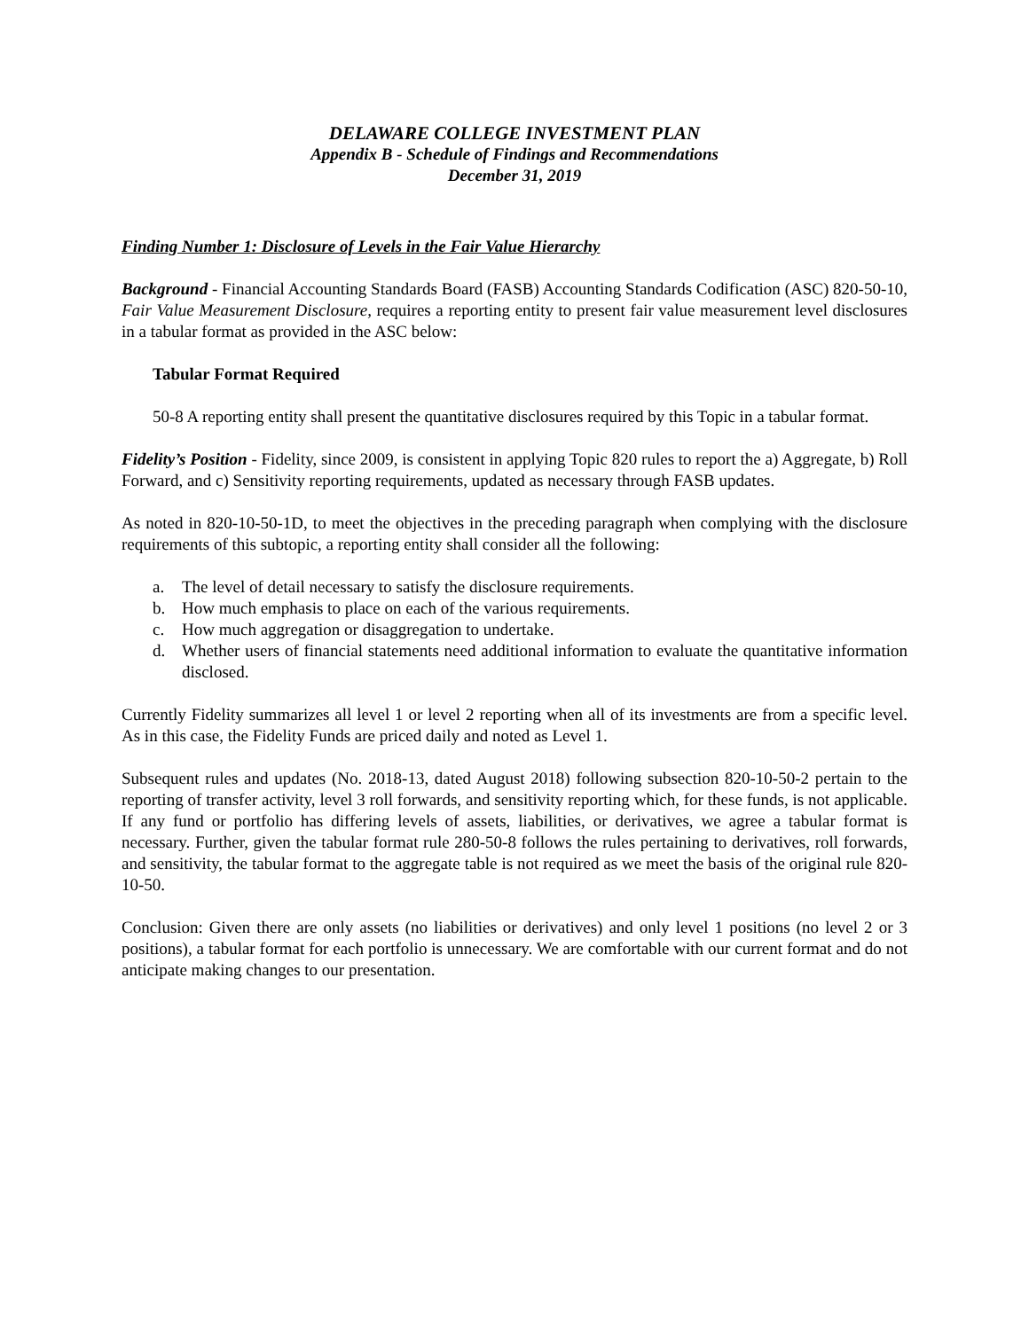DELAWARE COLLEGE INVESTMENT PLAN
Appendix B - Schedule of Findings and Recommendations
December 31, 2019
Finding Number 1: Disclosure of Levels in the Fair Value Hierarchy
Background - Financial Accounting Standards Board (FASB) Accounting Standards Codification (ASC) 820-50-10, Fair Value Measurement Disclosure, requires a reporting entity to present fair value measurement level disclosures in a tabular format as provided in the ASC below:
Tabular Format Required
50-8 A reporting entity shall present the quantitative disclosures required by this Topic in a tabular format.
Fidelity’s Position - Fidelity, since 2009, is consistent in applying Topic 820 rules to report the a) Aggregate, b) Roll Forward, and c) Sensitivity reporting requirements, updated as necessary through FASB updates.
As noted in 820-10-50-1D, to meet the objectives in the preceding paragraph when complying with the disclosure requirements of this subtopic, a reporting entity shall consider all the following:
a. The level of detail necessary to satisfy the disclosure requirements.
b. How much emphasis to place on each of the various requirements.
c. How much aggregation or disaggregation to undertake.
d. Whether users of financial statements need additional information to evaluate the quantitative information disclosed.
Currently Fidelity summarizes all level 1 or level 2 reporting when all of its investments are from a specific level. As in this case, the Fidelity Funds are priced daily and noted as Level 1.
Subsequent rules and updates (No. 2018-13, dated August 2018) following subsection 820-10-50-2 pertain to the reporting of transfer activity, level 3 roll forwards, and sensitivity reporting which, for these funds, is not applicable. If any fund or portfolio has differing levels of assets, liabilities, or derivatives, we agree a tabular format is necessary. Further, given the tabular format rule 280-50-8 follows the rules pertaining to derivatives, roll forwards, and sensitivity, the tabular format to the aggregate table is not required as we meet the basis of the original rule 820-10-50.
Conclusion: Given there are only assets (no liabilities or derivatives) and only level 1 positions (no level 2 or 3 positions), a tabular format for each portfolio is unnecessary. We are comfortable with our current format and do not anticipate making changes to our presentation.